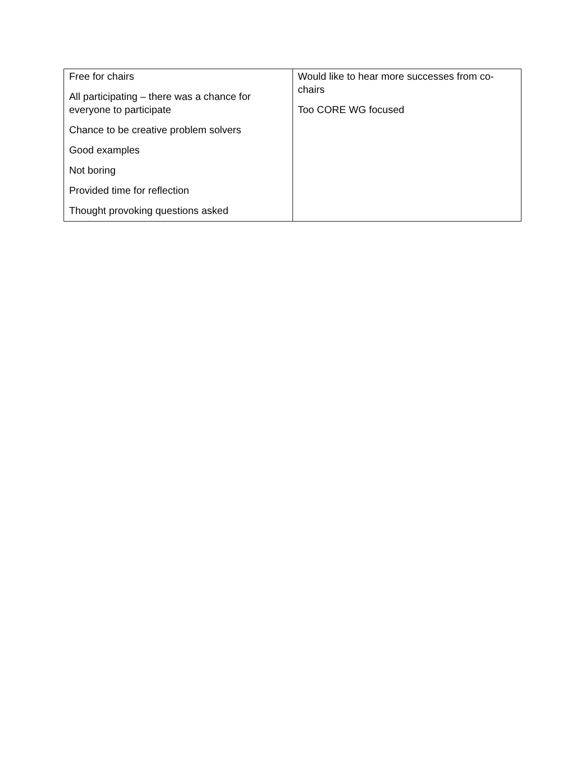| Free for chairs All participating – there was a chance for everyone to participate Chance to be creative problem solvers Good examples Not boring Provided time for reflection Thought provoking questions asked | Would like to hear more successes from co-chairs Too CORE WG focused |